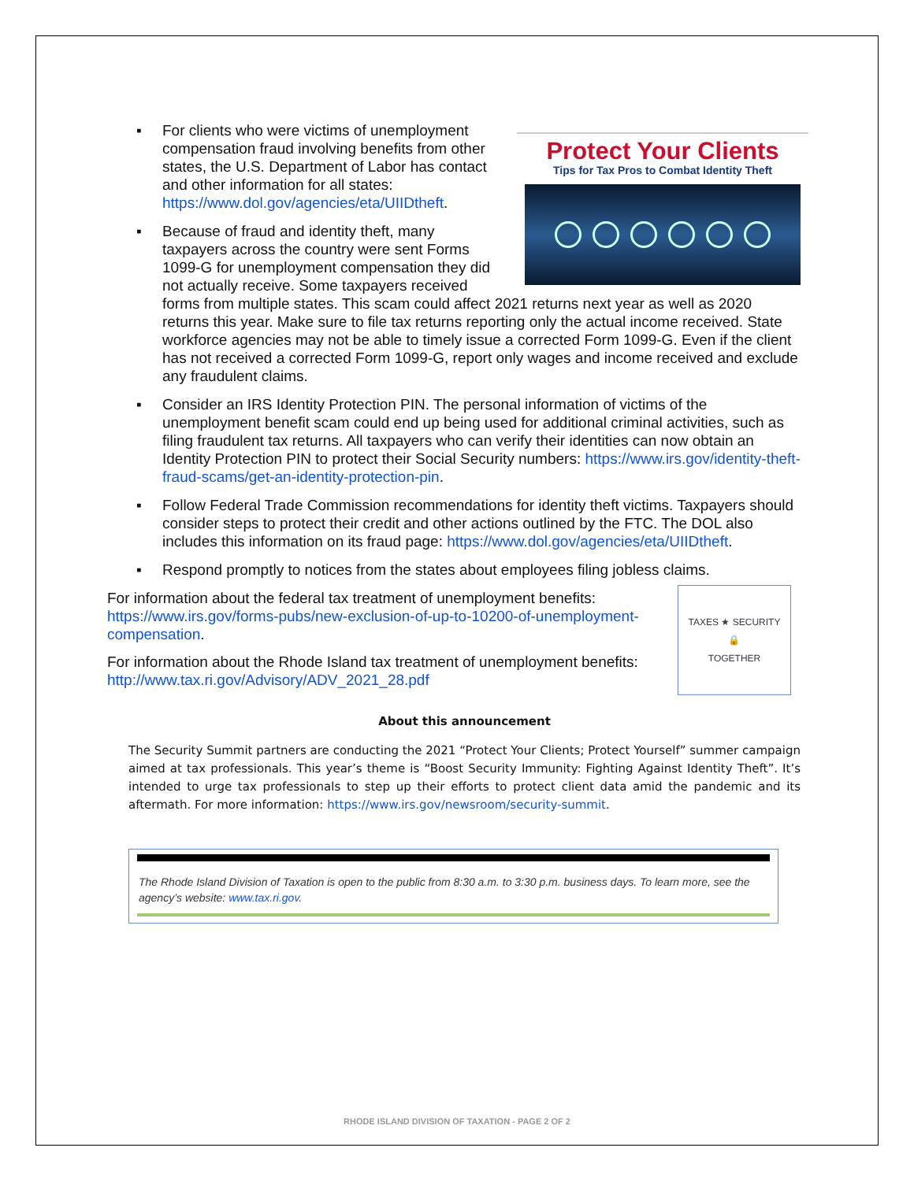Protect Your Clients
Tips for Tax Pros to Combat Identity Theft
▪ For clients who were victims of unemployment compensation fraud involving benefits from other states, the U.S. Department of Labor has contact and other information for all states: https://www.dol.gov/agencies/eta/UIIDtheft.
▪ Because of fraud and identity theft, many taxpayers across the country were sent Forms 1099-G for unemployment compensation they did not actually receive. Some taxpayers received forms from multiple states. This scam could affect 2021 returns next year as well as 2020 returns this year. Make sure to file tax returns reporting only the actual income received. State workforce agencies may not be able to timely issue a corrected Form 1099-G. Even if the client has not received a corrected Form 1099-G, report only wages and income received and exclude any fraudulent claims.
▪ Consider an IRS Identity Protection PIN. The personal information of victims of the unemployment benefit scam could end up being used for additional criminal activities, such as filing fraudulent tax returns. All taxpayers who can verify their identities can now obtain an Identity Protection PIN to protect their Social Security numbers: https://www.irs.gov/identity-theft-fraud-scams/get-an-identity-protection-pin.
▪ Follow Federal Trade Commission recommendations for identity theft victims. Taxpayers should consider steps to protect their credit and other actions outlined by the FTC. The DOL also includes this information on its fraud page: https://www.dol.gov/agencies/eta/UIIDtheft.
▪ Respond promptly to notices from the states about employees filing jobless claims.
TAXES ★ SECURITY
🔒
TOGETHER
For information about the federal tax treatment of unemployment benefits: https://www.irs.gov/forms-pubs/new-exclusion-of-up-to-10200-of-unemployment-compensation.
For information about the Rhode Island tax treatment of unemployment benefits: http://www.tax.ri.gov/Advisory/ADV_2021_28.pdf
About this announcement
The Security Summit partners are conducting the 2021 “Protect Your Clients; Protect Yourself” summer campaign aimed at tax professionals. This year’s theme is “Boost Security Immunity: Fighting Against Identity Theft”. It’s intended to urge tax professionals to step up their efforts to protect client data amid the pandemic and its aftermath. For more information: https://www.irs.gov/newsroom/security-summit.
The Rhode Island Division of Taxation is open to the public from 8:30 a.m. to 3:30 p.m. business days. To learn more, see the agency’s website: www.tax.ri.gov.
RHODE ISLAND DIVISION OF TAXATION - PAGE 2 OF 2